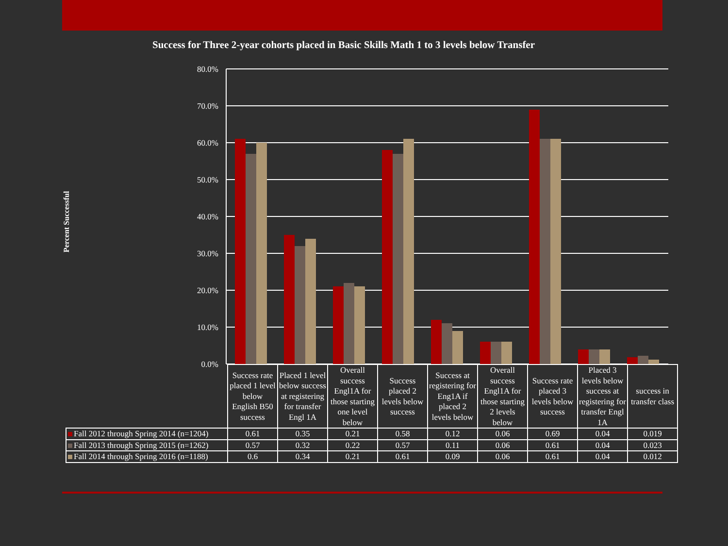Success for Three 2-year cohorts placed in Basic Skills Math 1 to 3 levels below Transfer
Percent Successful
80.0%
70.0%
60.0%
50.0%
40.0%
30.0%
20.0%
10.0%
0.0%
| | Success rate placed 1 level below English B50 success | Placed 1 level below success at registering for transfer Engl 1A | Overall success Engl1A for those starting one level below | Success placed 2 levels below success | Success at registering for Eng1A if placed 2 levels below | Overall success Engl1A for those starting 2 levels below | Success rate placed 3 levels below success | Placed 3 levels below success at registering for transfer Engl 1A | success in transfer class |
| Fall 2012 through Spring 2014 (n=1204) | 0.61 | 0.35 | 0.21 | 0.58 | 0.12 | 0.06 | 0.69 | 0.04 | 0.019 |
| Fall 2013 through Spring 2015 (n=1262) | 0.57 | 0.32 | 0.22 | 0.57 | 0.11 | 0.06 | 0.61 | 0.04 | 0.023 |
| Fall 2014 through Spring 2016 (n=1188) | 0.6 | 0.34 | 0.21 | 0.61 | 0.09 | 0.06 | 0.61 | 0.04 | 0.012 |